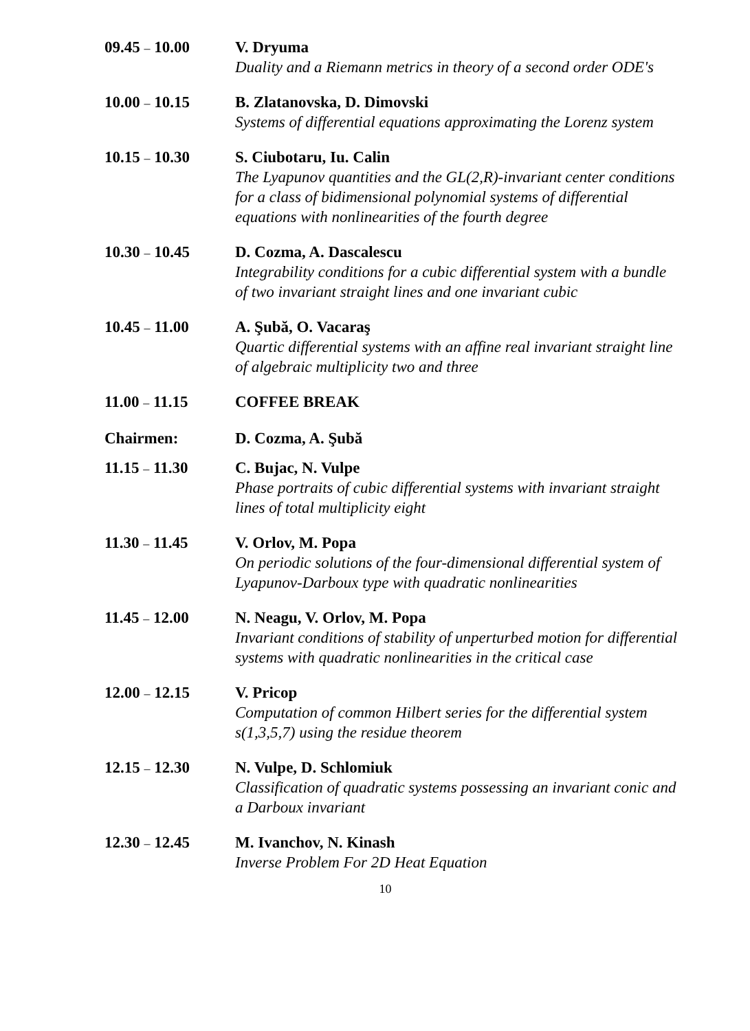09.45 – 10.00 V. Dryuma
Duality and a Riemann metrics in theory of a second order ODE's
10.00 – 10.15 B. Zlatanovska, D. Dimovski
Systems of differential equations approximating the Lorenz system
10.15 – 10.30 S. Ciubotaru, Iu. Calin
The Lyapunov quantities and the GL(2,R)-invariant center conditions for a class of bidimensional polynomial systems of differential equations with nonlinearities of the fourth degree
10.30 – 10.45 D. Cozma, A. Dascalescu
Integrability conditions for a cubic differential system with a bundle of two invariant straight lines and one invariant cubic
10.45 – 11.00 A. Şubă, O. Vacaraş
Quartic differential systems with an affine real invariant straight line of algebraic multiplicity two and three
11.00 – 11.15 COFFEE BREAK
Chairmen: D. Cozma, A. Şubă
11.15 – 11.30 C. Bujac, N. Vulpe
Phase portraits of cubic differential systems with invariant straight lines of total multiplicity eight
11.30 – 11.45 V. Orlov, M. Popa
On periodic solutions of the four-dimensional differential system of Lyapunov-Darboux type with quadratic nonlinearities
11.45 – 12.00 N. Neagu, V. Orlov, M. Popa
Invariant conditions of stability of unperturbed motion for differential systems with quadratic nonlinearities in the critical case
12.00 – 12.15 V. Pricop
Computation of common Hilbert series for the differential system s(1,3,5,7) using the residue theorem
12.15 – 12.30 N. Vulpe, D. Schlomiuk
Classification of quadratic systems possessing an invariant conic and a Darboux invariant
12.30 – 12.45 M. Ivanchov, N. Kinash
Inverse Problem For 2D Heat Equation
10